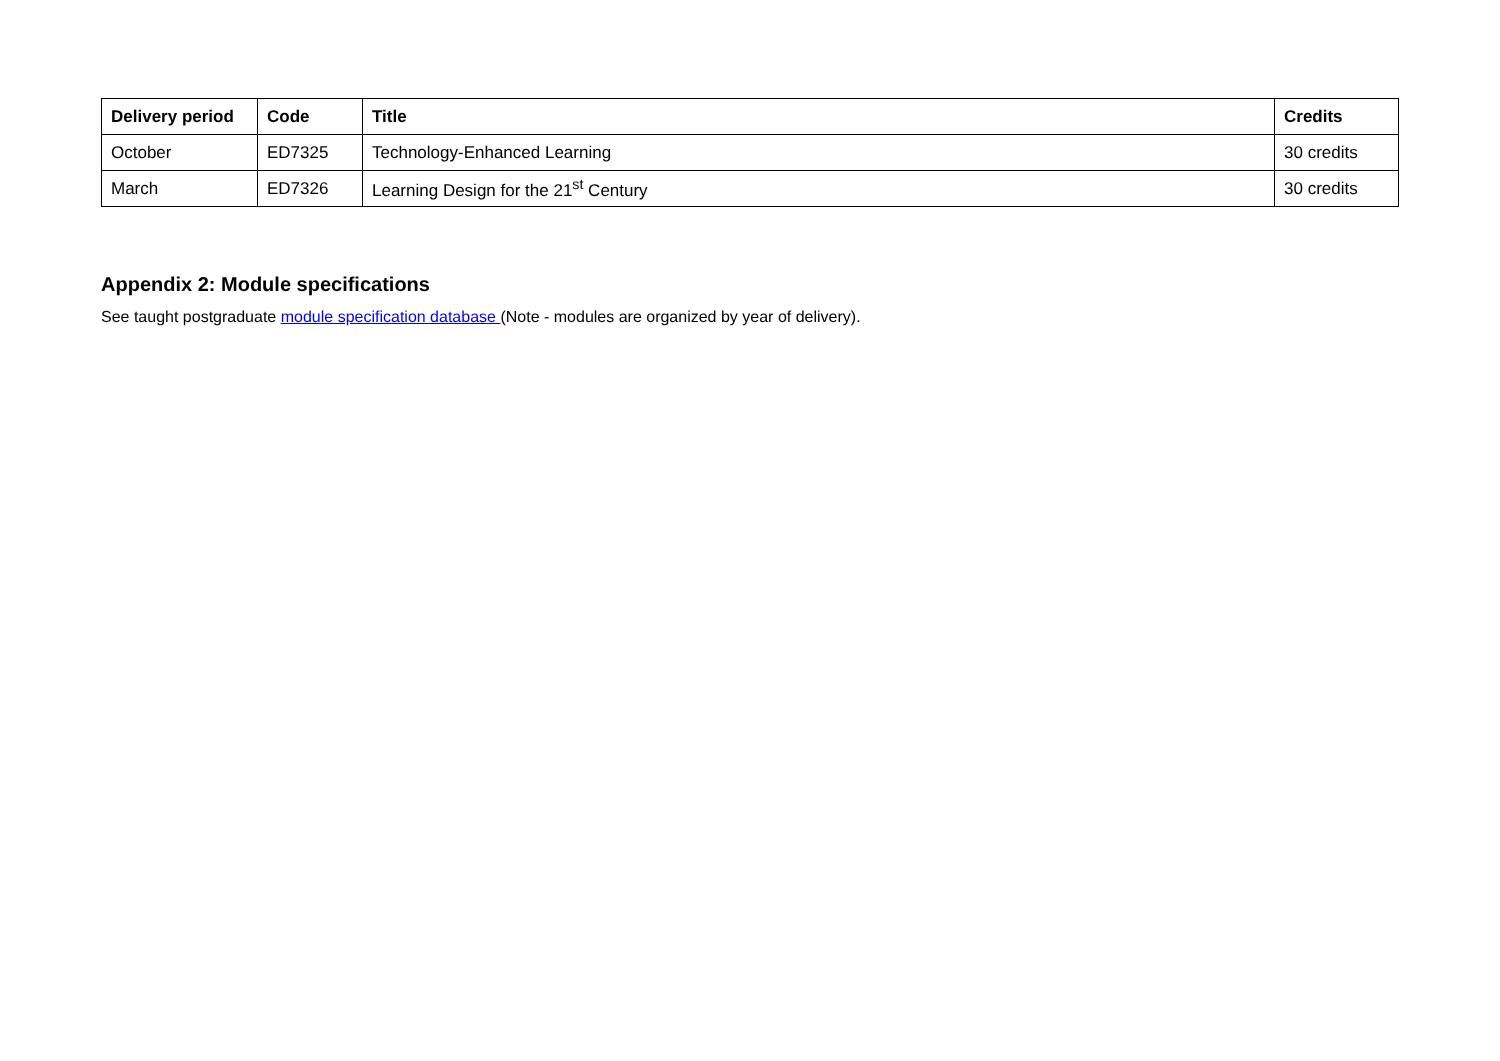| Delivery period | Code | Title | Credits |
| --- | --- | --- | --- |
| October | ED7325 | Technology-Enhanced Learning | 30 credits |
| March | ED7326 | Learning Design for the 21<sup>st</sup> Century | 30 credits |
Appendix 2: Module specifications
See taught postgraduate module specification database (Note - modules are organized by year of delivery).